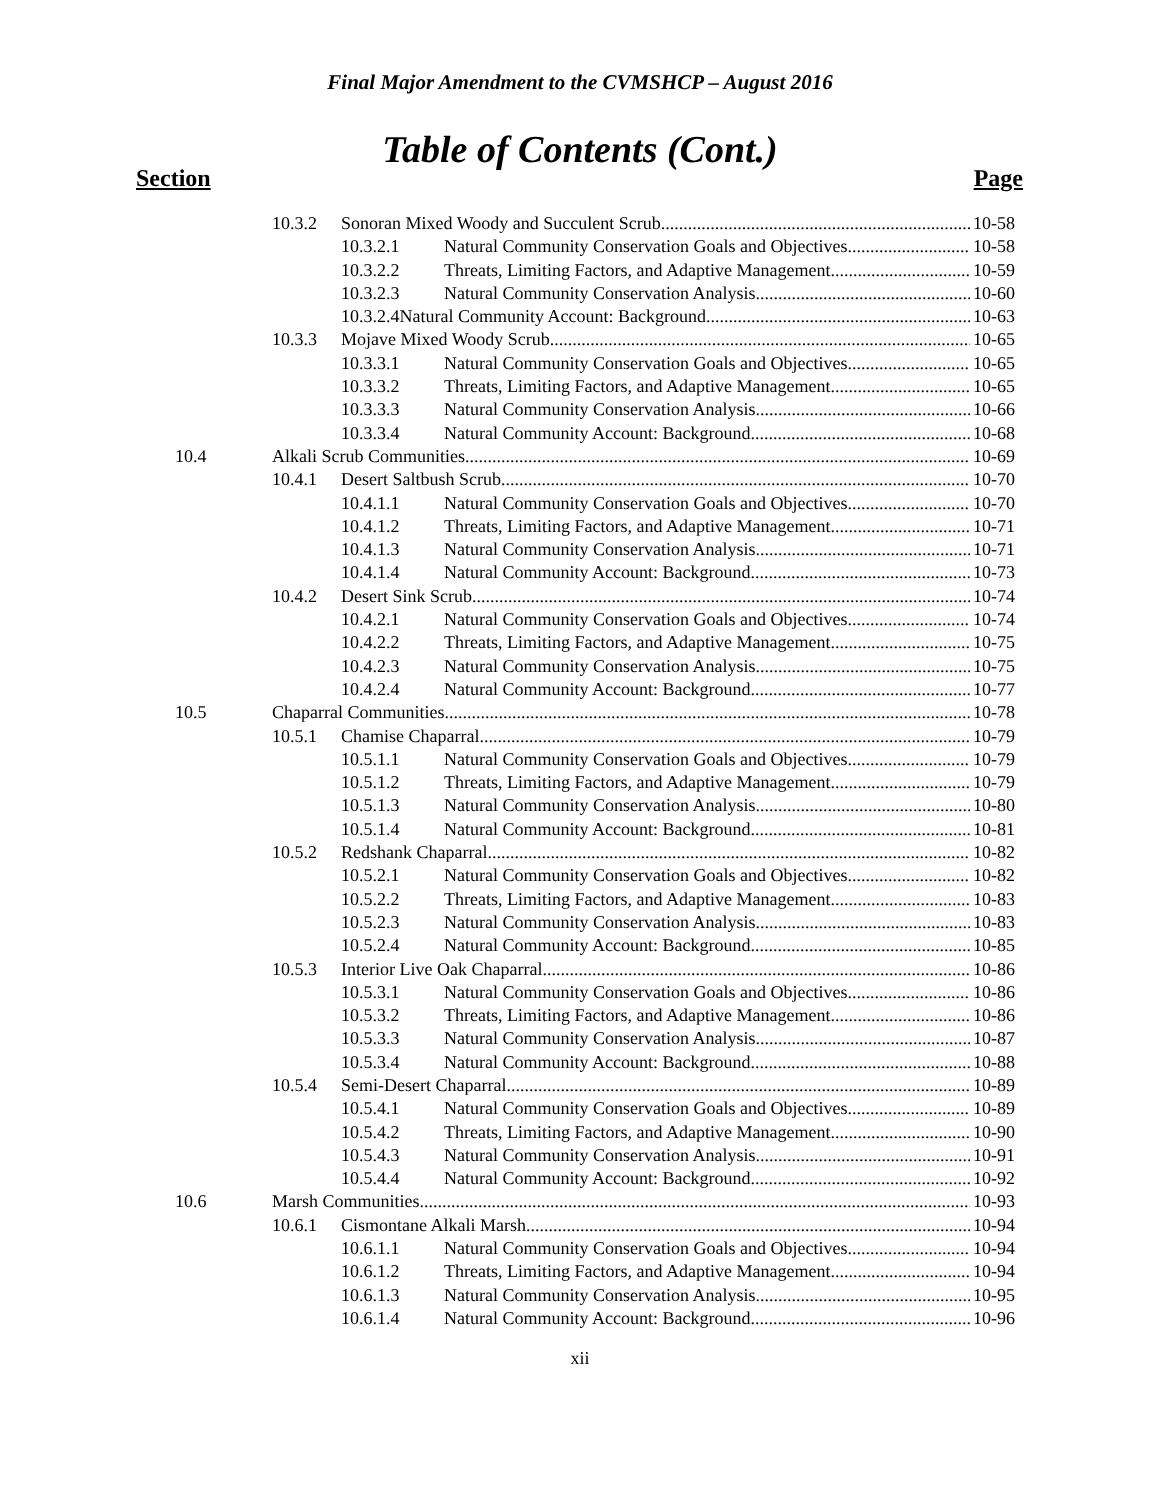Final Major Amendment to the CVMSHCP – August 2016
Table of Contents (Cont.)
Section Page
10.3.2 Sonoran Mixed Woody and Succulent Scrub 10-58
10.3.2.1 Natural Community Conservation Goals and Objectives 10-58
10.3.2.2 Threats, Limiting Factors, and Adaptive Management 10-59
10.3.2.3 Natural Community Conservation Analysis 10-60
10.3.2.4Natural Community Account: Background 10-63
10.3.3 Mojave Mixed Woody Scrub 10-65
10.3.3.1 Natural Community Conservation Goals and Objectives 10-65
10.3.3.2 Threats, Limiting Factors, and Adaptive Management 10-65
10.3.3.3 Natural Community Conservation Analysis 10-66
10.3.3.4 Natural Community Account: Background 10-68
10.4 Alkali Scrub Communities 10-69
10.4.1 Desert Saltbush Scrub 10-70
10.4.1.1 Natural Community Conservation Goals and Objectives 10-70
10.4.1.2 Threats, Limiting Factors, and Adaptive Management 10-71
10.4.1.3 Natural Community Conservation Analysis 10-71
10.4.1.4 Natural Community Account: Background 10-73
10.4.2 Desert Sink Scrub 10-74
10.4.2.1 Natural Community Conservation Goals and Objectives 10-74
10.4.2.2 Threats, Limiting Factors, and Adaptive Management 10-75
10.4.2.3 Natural Community Conservation Analysis 10-75
10.4.2.4 Natural Community Account: Background 10-77
10.5 Chaparral Communities 10-78
10.5.1 Chamise Chaparral 10-79
10.5.1.1 Natural Community Conservation Goals and Objectives 10-79
10.5.1.2 Threats, Limiting Factors, and Adaptive Management 10-79
10.5.1.3 Natural Community Conservation Analysis 10-80
10.5.1.4 Natural Community Account: Background 10-81
10.5.2 Redshank Chaparral 10-82
10.5.2.1 Natural Community Conservation Goals and Objectives 10-82
10.5.2.2 Threats, Limiting Factors, and Adaptive Management 10-83
10.5.2.3 Natural Community Conservation Analysis 10-83
10.5.2.4 Natural Community Account: Background 10-85
10.5.3 Interior Live Oak Chaparral 10-86
10.5.3.1 Natural Community Conservation Goals and Objectives 10-86
10.5.3.2 Threats, Limiting Factors, and Adaptive Management 10-86
10.5.3.3 Natural Community Conservation Analysis 10-87
10.5.3.4 Natural Community Account: Background 10-88
10.5.4 Semi-Desert Chaparral 10-89
10.5.4.1 Natural Community Conservation Goals and Objectives 10-89
10.5.4.2 Threats, Limiting Factors, and Adaptive Management 10-90
10.5.4.3 Natural Community Conservation Analysis 10-91
10.5.4.4 Natural Community Account: Background 10-92
10.6 Marsh Communities 10-93
10.6.1 Cismontane Alkali Marsh 10-94
10.6.1.1 Natural Community Conservation Goals and Objectives 10-94
10.6.1.2 Threats, Limiting Factors, and Adaptive Management 10-94
10.6.1.3 Natural Community Conservation Analysis 10-95
10.6.1.4 Natural Community Account: Background 10-96
xii